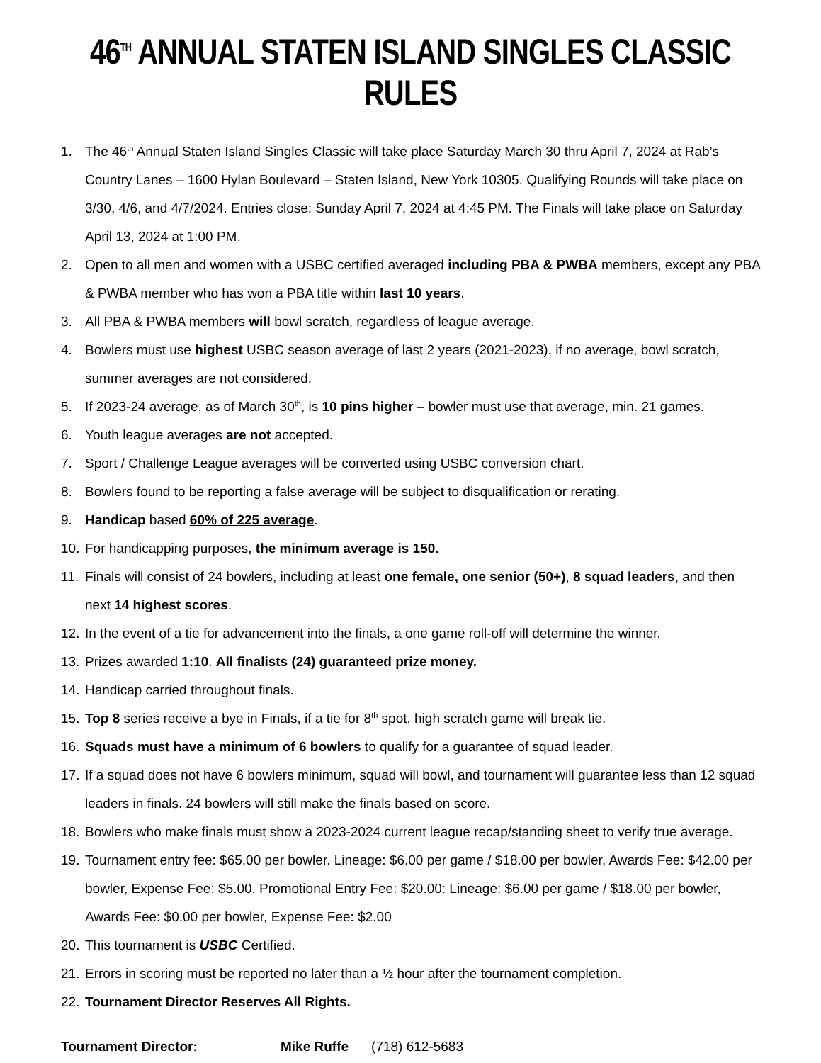46<sup>TH</sup> ANNUAL STATEN ISLAND SINGLES CLASSIC RULES
1. The 46<sup>th</sup> Annual Staten Island Singles Classic will take place Saturday March 30 thru April 7, 2024 at Rab’s Country Lanes – 1600 Hylan Boulevard – Staten Island, New York 10305. Qualifying Rounds will take place on 3/30, 4/6, and 4/7/2024. Entries close: Sunday April 7, 2024 at 4:45 PM. The Finals will take place on Saturday April 13, 2024 at 1:00 PM.
2. Open to all men and women with a USBC certified averaged including PBA & PWBA members, except any PBA & PWBA member who has won a PBA title within last 10 years.
3. All PBA & PWBA members will bowl scratch, regardless of league average.
4. Bowlers must use highest USBC season average of last 2 years (2021-2023), if no average, bowl scratch, summer averages are not considered.
5. If 2023-24 average, as of March 30<sup>th</sup>, is 10 pins higher – bowler must use that average, min. 21 games.
6. Youth league averages are not accepted.
7. Sport / Challenge League averages will be converted using USBC conversion chart.
8. Bowlers found to be reporting a false average will be subject to disqualification or rerating.
9. Handicap based 60% of 225 average.
10. For handicapping purposes, the minimum average is 150.
11. Finals will consist of 24 bowlers, including at least one female, one senior (50+), 8 squad leaders, and then next 14 highest scores.
12. In the event of a tie for advancement into the finals, a one game roll-off will determine the winner.
13. Prizes awarded 1:10. All finalists (24) guaranteed prize money.
14. Handicap carried throughout finals.
15. Top 8 series receive a bye in Finals, if a tie for 8<sup>th</sup> spot, high scratch game will break tie.
16. Squads must have a minimum of 6 bowlers to qualify for a guarantee of squad leader.
17. If a squad does not have 6 bowlers minimum, squad will bowl, and tournament will guarantee less than 12 squad leaders in finals. 24 bowlers will still make the finals based on score.
18. Bowlers who make finals must show a 2023-2024 current league recap/standing sheet to verify true average.
19. Tournament entry fee: $65.00 per bowler. Lineage: $6.00 per game / $18.00 per bowler, Awards Fee: $42.00 per bowler, Expense Fee: $5.00. Promotional Entry Fee: $20.00: Lineage: $6.00 per game / $18.00 per bowler, Awards Fee: $0.00 per bowler, Expense Fee: $2.00
20. This tournament is USBC Certified.
21. Errors in scoring must be reported no later than a ½ hour after the tournament completion.
22. Tournament Director Reserves All Rights.
Tournament Director: Mike Ruffe (718) 612-5683